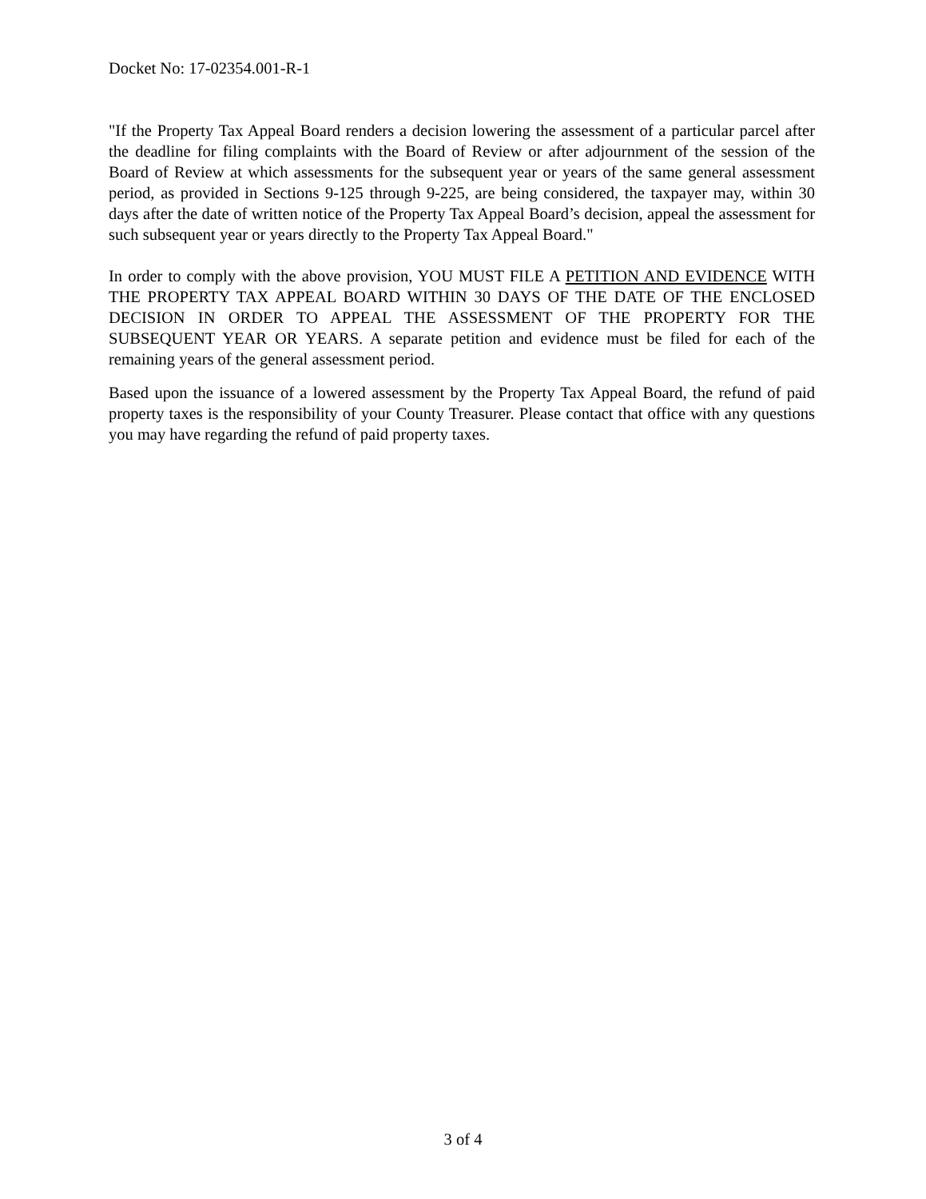Docket No: 17-02354.001-R-1
"If the Property Tax Appeal Board renders a decision lowering the assessment of a particular parcel after the deadline for filing complaints with the Board of Review or after adjournment of the session of the Board of Review at which assessments for the subsequent year or years of the same general assessment period, as provided in Sections 9-125 through 9-225, are being considered, the taxpayer may, within 30 days after the date of written notice of the Property Tax Appeal Board’s decision, appeal the assessment for such subsequent year or years directly to the Property Tax Appeal Board."
In order to comply with the above provision, YOU MUST FILE A PETITION AND EVIDENCE WITH THE PROPERTY TAX APPEAL BOARD WITHIN 30 DAYS OF THE DATE OF THE ENCLOSED DECISION IN ORDER TO APPEAL THE ASSESSMENT OF THE PROPERTY FOR THE SUBSEQUENT YEAR OR YEARS. A separate petition and evidence must be filed for each of the remaining years of the general assessment period.
Based upon the issuance of a lowered assessment by the Property Tax Appeal Board, the refund of paid property taxes is the responsibility of your County Treasurer. Please contact that office with any questions you may have regarding the refund of paid property taxes.
3 of 4